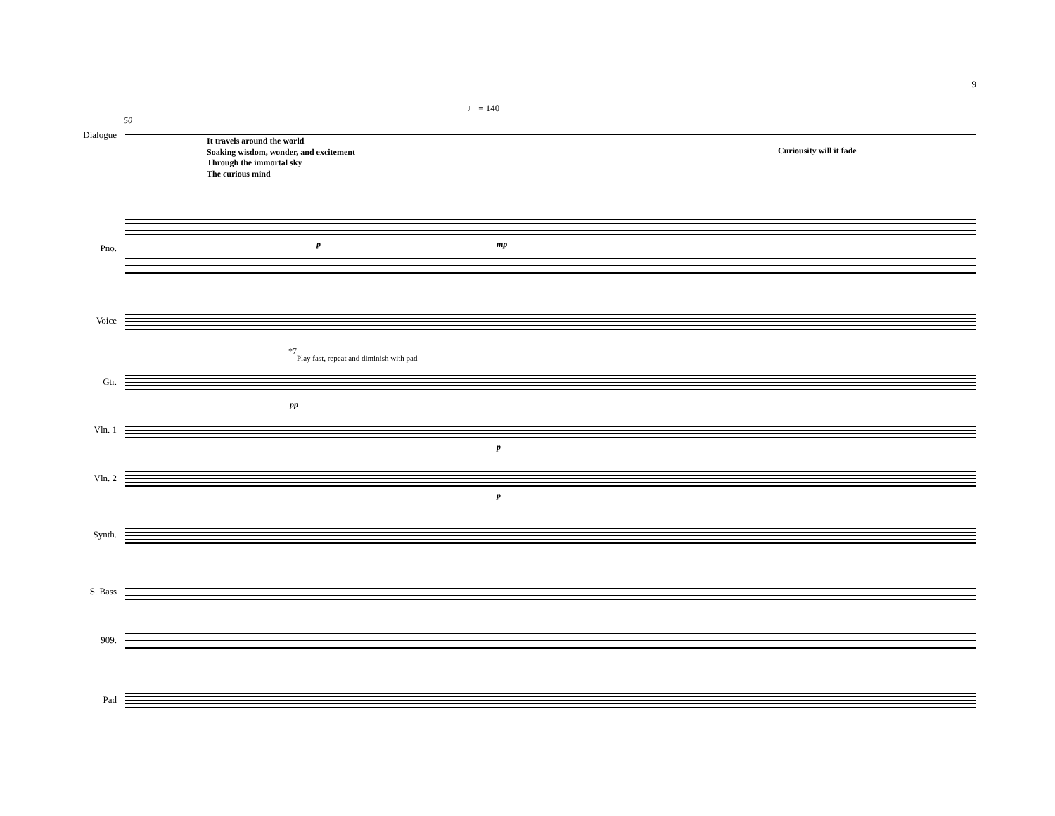9
♩ = 140
50
Dialogue
It travels around the world
Soaking wisdom, wonder, and excitement
Through the immortal sky
The curious mind
Curiousity will it fade
Pno. p mp
Voice
*7
Play fast, repeat and diminish with pad
Gtr.
pp
Vln. 1
p
Vln. 2
p
Synth.
S. Bass
909.
Pad